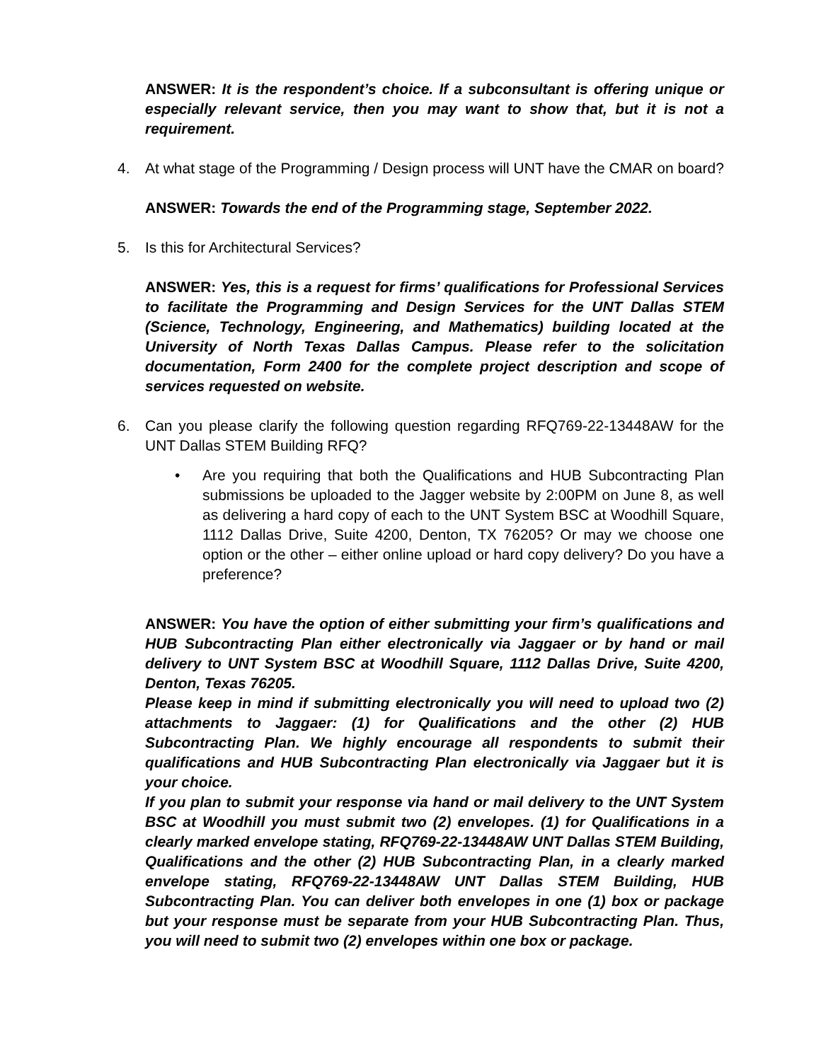ANSWER: It is the respondent’s choice. If a subconsultant is offering unique or especially relevant service, then you may want to show that, but it is not a requirement.
4. At what stage of the Programming / Design process will UNT have the CMAR on board?
ANSWER: Towards the end of the Programming stage, September 2022.
5. Is this for Architectural Services?
ANSWER: Yes, this is a request for firms’ qualifications for Professional Services to facilitate the Programming and Design Services for the UNT Dallas STEM (Science, Technology, Engineering, and Mathematics) building located at the University of North Texas Dallas Campus. Please refer to the solicitation documentation, Form 2400 for the complete project description and scope of services requested on website.
6. Can you please clarify the following question regarding RFQ769-22-13448AW for the UNT Dallas STEM Building RFQ?
• Are you requiring that both the Qualifications and HUB Subcontracting Plan submissions be uploaded to the Jagger website by 2:00PM on June 8, as well as delivering a hard copy of each to the UNT System BSC at Woodhill Square, 1112 Dallas Drive, Suite 4200, Denton, TX 76205? Or may we choose one option or the other – either online upload or hard copy delivery? Do you have a preference?
ANSWER: You have the option of either submitting your firm’s qualifications and HUB Subcontracting Plan either electronically via Jaggaer or by hand or mail delivery to UNT System BSC at Woodhill Square, 1112 Dallas Drive, Suite 4200, Denton, Texas 76205.
Please keep in mind if submitting electronically you will need to upload two (2) attachments to Jaggaer: (1) for Qualifications and the other (2) HUB Subcontracting Plan. We highly encourage all respondents to submit their qualifications and HUB Subcontracting Plan electronically via Jaggaer but it is your choice.
If you plan to submit your response via hand or mail delivery to the UNT System BSC at Woodhill you must submit two (2) envelopes. (1) for Qualifications in a clearly marked envelope stating, RFQ769-22-13448AW UNT Dallas STEM Building, Qualifications and the other (2) HUB Subcontracting Plan, in a clearly marked envelope stating, RFQ769-22-13448AW UNT Dallas STEM Building, HUB Subcontracting Plan. You can deliver both envelopes in one (1) box or package but your response must be separate from your HUB Subcontracting Plan. Thus, you will need to submit two (2) envelopes within one box or package.